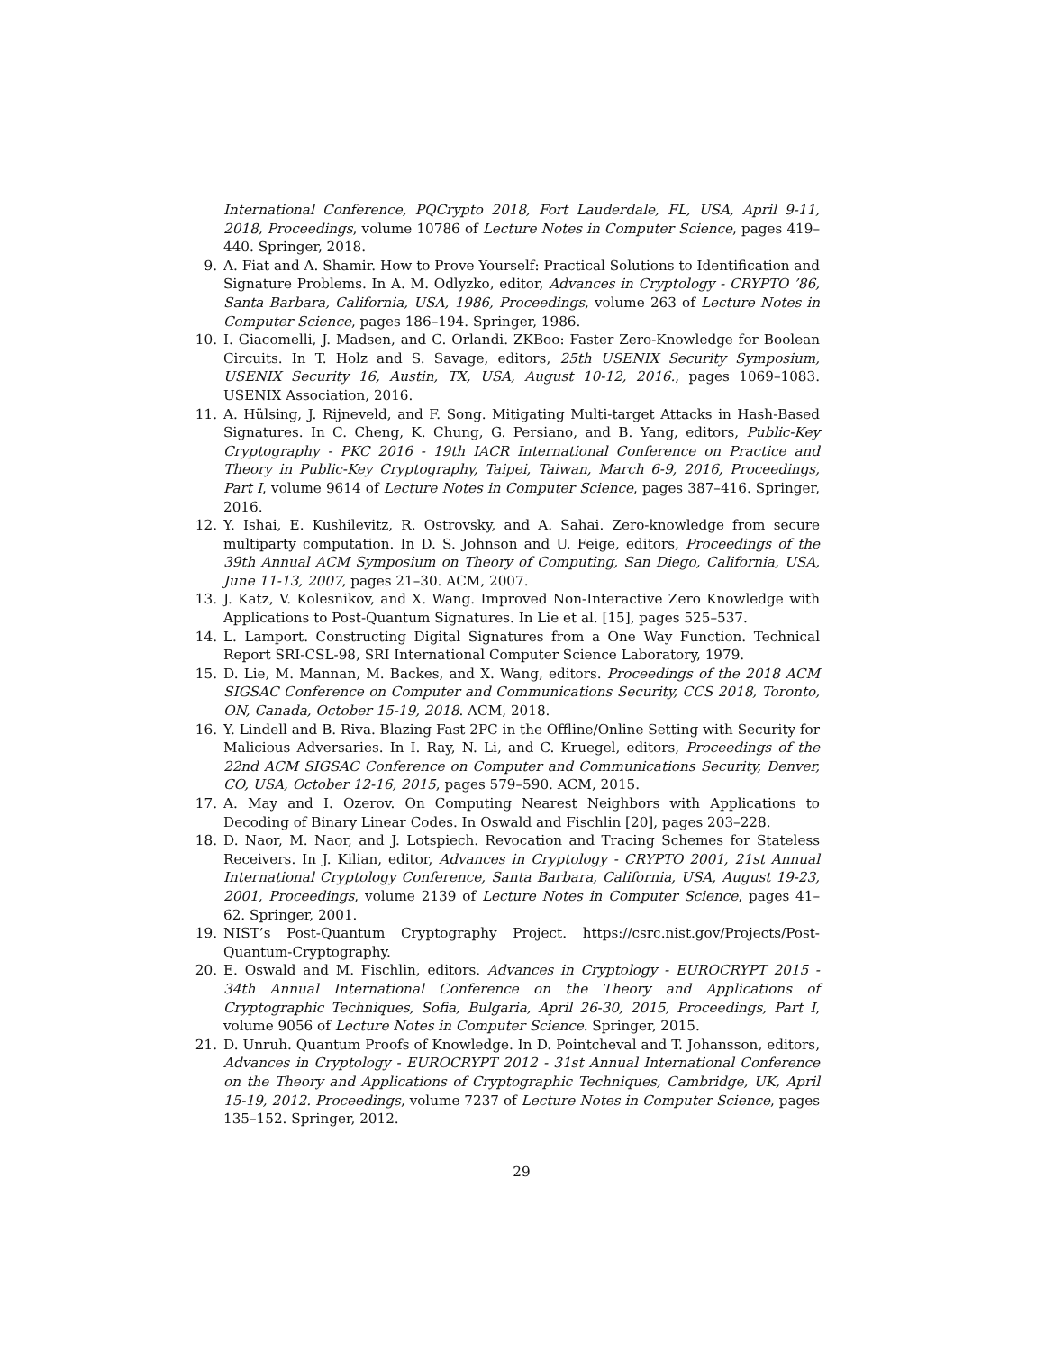International Conference, PQCrypto 2018, Fort Lauderdale, FL, USA, April 9-11, 2018, Proceedings, volume 10786 of Lecture Notes in Computer Science, pages 419–440. Springer, 2018.
9. A. Fiat and A. Shamir. How to Prove Yourself: Practical Solutions to Identification and Signature Problems. In A. M. Odlyzko, editor, Advances in Cryptology - CRYPTO ’86, Santa Barbara, California, USA, 1986, Proceedings, volume 263 of Lecture Notes in Computer Science, pages 186–194. Springer, 1986.
10. I. Giacomelli, J. Madsen, and C. Orlandi. ZKBoo: Faster Zero-Knowledge for Boolean Circuits. In T. Holz and S. Savage, editors, 25th USENIX Security Symposium, USENIX Security 16, Austin, TX, USA, August 10-12, 2016., pages 1069–1083. USENIX Association, 2016.
11. A. Hülsing, J. Rijneveld, and F. Song. Mitigating Multi-target Attacks in Hash-Based Signatures. In C. Cheng, K. Chung, G. Persiano, and B. Yang, editors, Public-Key Cryptography - PKC 2016 - 19th IACR International Conference on Practice and Theory in Public-Key Cryptography, Taipei, Taiwan, March 6-9, 2016, Proceedings, Part I, volume 9614 of Lecture Notes in Computer Science, pages 387–416. Springer, 2016.
12. Y. Ishai, E. Kushilevitz, R. Ostrovsky, and A. Sahai. Zero-knowledge from secure multiparty computation. In D. S. Johnson and U. Feige, editors, Proceedings of the 39th Annual ACM Symposium on Theory of Computing, San Diego, California, USA, June 11-13, 2007, pages 21–30. ACM, 2007.
13. J. Katz, V. Kolesnikov, and X. Wang. Improved Non-Interactive Zero Knowledge with Applications to Post-Quantum Signatures. In Lie et al. [15], pages 525–537.
14. L. Lamport. Constructing Digital Signatures from a One Way Function. Technical Report SRI-CSL-98, SRI International Computer Science Laboratory, 1979.
15. D. Lie, M. Mannan, M. Backes, and X. Wang, editors. Proceedings of the 2018 ACM SIGSAC Conference on Computer and Communications Security, CCS 2018, Toronto, ON, Canada, October 15-19, 2018. ACM, 2018.
16. Y. Lindell and B. Riva. Blazing Fast 2PC in the Offline/Online Setting with Security for Malicious Adversaries. In I. Ray, N. Li, and C. Kruegel, editors, Proceedings of the 22nd ACM SIGSAC Conference on Computer and Communications Security, Denver, CO, USA, October 12-16, 2015, pages 579–590. ACM, 2015.
17. A. May and I. Ozerov. On Computing Nearest Neighbors with Applications to Decoding of Binary Linear Codes. In Oswald and Fischlin [20], pages 203–228.
18. D. Naor, M. Naor, and J. Lotspiech. Revocation and Tracing Schemes for Stateless Receivers. In J. Kilian, editor, Advances in Cryptology - CRYPTO 2001, 21st Annual International Cryptology Conference, Santa Barbara, California, USA, August 19-23, 2001, Proceedings, volume 2139 of Lecture Notes in Computer Science, pages 41–62. Springer, 2001.
19. NIST’s Post-Quantum Cryptography Project. https://csrc.nist.gov/Projects/Post-Quantum-Cryptography.
20. E. Oswald and M. Fischlin, editors. Advances in Cryptology - EUROCRYPT 2015 - 34th Annual International Conference on the Theory and Applications of Cryptographic Techniques, Sofia, Bulgaria, April 26-30, 2015, Proceedings, Part I, volume 9056 of Lecture Notes in Computer Science. Springer, 2015.
21. D. Unruh. Quantum Proofs of Knowledge. In D. Pointcheval and T. Johansson, editors, Advances in Cryptology - EUROCRYPT 2012 - 31st Annual International Conference on the Theory and Applications of Cryptographic Techniques, Cambridge, UK, April 15-19, 2012. Proceedings, volume 7237 of Lecture Notes in Computer Science, pages 135–152. Springer, 2012.
29